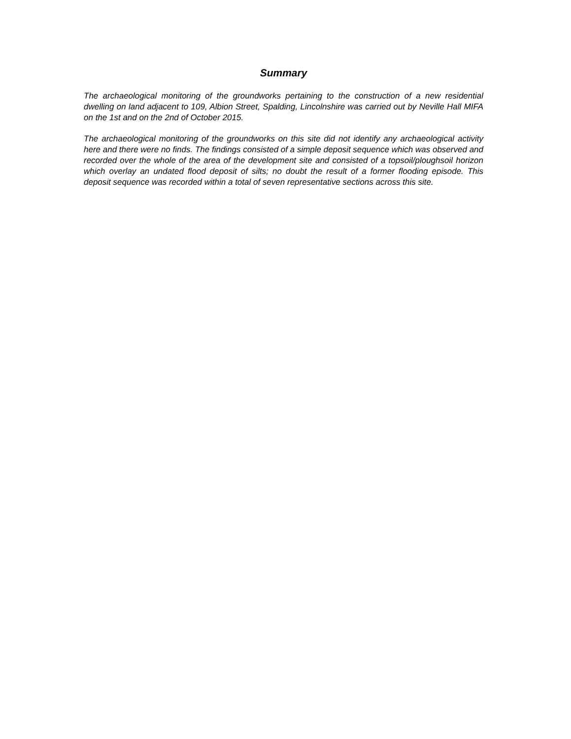Summary
The archaeological monitoring of the groundworks pertaining to the construction of a new residential dwelling on land adjacent to 109, Albion Street, Spalding, Lincolnshire was carried out by Neville Hall MIFA on the 1st and on the 2nd of October 2015.
The archaeological monitoring of the groundworks on this site did not identify any archaeological activity here and there were no finds. The findings consisted of a simple deposit sequence which was observed and recorded over the whole of the area of the development site and consisted of a topsoil/ploughsoil horizon which overlay an undated flood deposit of silts; no doubt the result of a former flooding episode. This deposit sequence was recorded within a total of seven representative sections across this site.